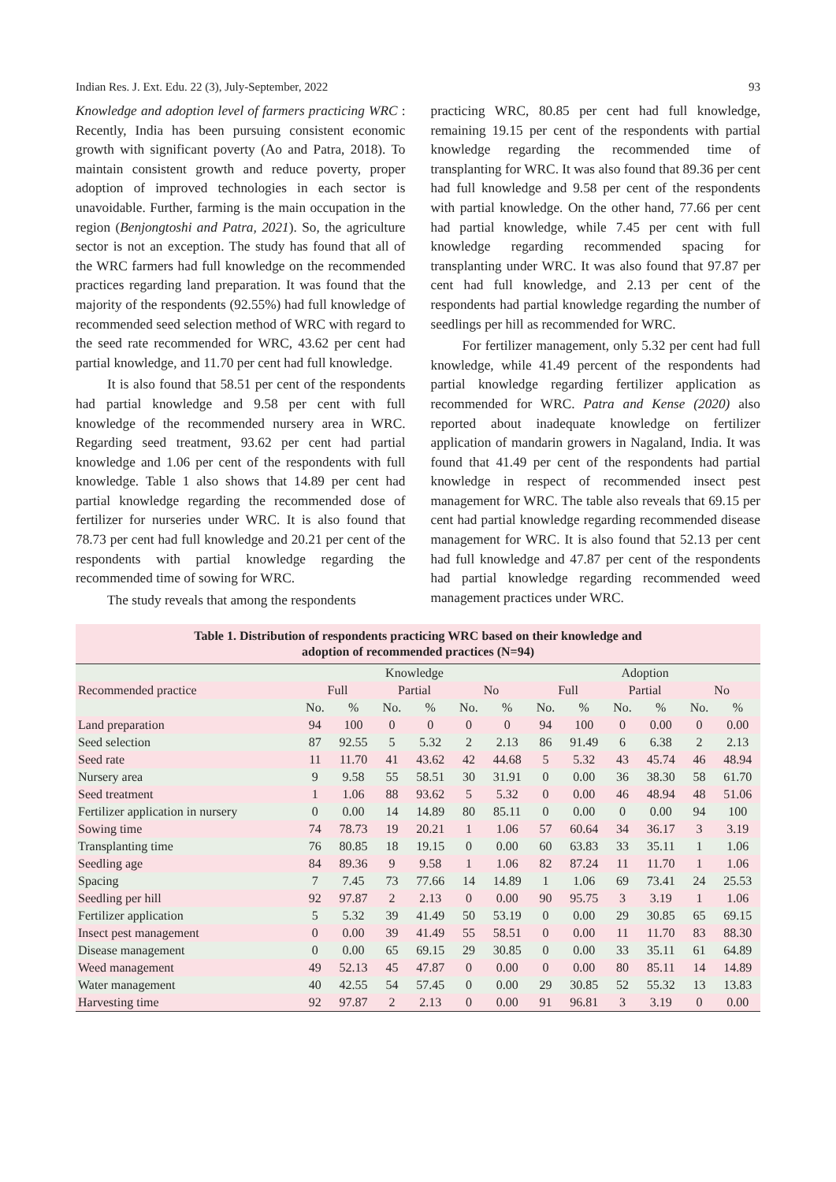Indian Res. J. Ext. Edu. 22 (3), July-September, 2022 93
Knowledge and adoption level of farmers practicing WRC : Recently, India has been pursuing consistent economic growth with significant poverty (Ao and Patra, 2018). To maintain consistent growth and reduce poverty, proper adoption of improved technologies in each sector is unavoidable. Further, farming is the main occupation in the region (Benjongtoshi and Patra, 2021). So, the agriculture sector is not an exception. The study has found that all of the WRC farmers had full knowledge on the recommended practices regarding land preparation. It was found that the majority of the respondents (92.55%) had full knowledge of recommended seed selection method of WRC with regard to the seed rate recommended for WRC, 43.62 per cent had partial knowledge, and 11.70 per cent had full knowledge.
It is also found that 58.51 per cent of the respondents had partial knowledge and 9.58 per cent with full knowledge of the recommended nursery area in WRC. Regarding seed treatment, 93.62 per cent had partial knowledge and 1.06 per cent of the respondents with full knowledge. Table 1 also shows that 14.89 per cent had partial knowledge regarding the recommended dose of fertilizer for nurseries under WRC. It is also found that 78.73 per cent had full knowledge and 20.21 per cent of the respondents with partial knowledge regarding the recommended time of sowing for WRC.
The study reveals that among the respondents
practicing WRC, 80.85 per cent had full knowledge, remaining 19.15 per cent of the respondents with partial knowledge regarding the recommended time of transplanting for WRC. It was also found that 89.36 per cent had full knowledge and 9.58 per cent of the respondents with partial knowledge. On the other hand, 77.66 per cent had partial knowledge, while 7.45 per cent with full knowledge regarding recommended spacing for transplanting under WRC. It was also found that 97.87 per cent had full knowledge, and 2.13 per cent of the respondents had partial knowledge regarding the number of seedlings per hill as recommended for WRC.
For fertilizer management, only 5.32 per cent had full knowledge, while 41.49 percent of the respondents had partial knowledge regarding fertilizer application as recommended for WRC. Patra and Kense (2020) also reported about inadequate knowledge on fertilizer application of mandarin growers in Nagaland, India. It was found that 41.49 per cent of the respondents had partial knowledge in respect of recommended insect pest management for WRC. The table also reveals that 69.15 per cent had partial knowledge regarding recommended disease management for WRC. It is also found that 52.13 per cent had full knowledge and 47.87 per cent of the respondents had partial knowledge regarding recommended weed management practices under WRC.
Table 1. Distribution of respondents practicing WRC based on their knowledge and adoption of recommended practices (N=94)
| | Knowledge | | | | | | Adoption | | | | | |
| --- | --- | --- | --- | --- | --- | --- | --- | --- | --- | --- | --- | --- |
| Recommended practice | Full | | Partial | | No | | Full | | Partial | | No | |
| | No. | % | No. | % | No. | % | No. | % | No. | % | No. | % |
| Land preparation | 94 | 100 | 0 | 0 | 0 | 0 | 94 | 100 | 0 | 0.00 | 0 | 0.00 |
| Seed selection | 87 | 92.55 | 5 | 5.32 | 2 | 2.13 | 86 | 91.49 | 6 | 6.38 | 2 | 2.13 |
| Seed rate | 11 | 11.70 | 41 | 43.62 | 42 | 44.68 | 5 | 5.32 | 43 | 45.74 | 46 | 48.94 |
| Nursery area | 9 | 9.58 | 55 | 58.51 | 30 | 31.91 | 0 | 0.00 | 36 | 38.30 | 58 | 61.70 |
| Seed treatment | 1 | 1.06 | 88 | 93.62 | 5 | 5.32 | 0 | 0.00 | 46 | 48.94 | 48 | 51.06 |
| Fertilizer application in nursery | 0 | 0.00 | 14 | 14.89 | 80 | 85.11 | 0 | 0.00 | 0 | 0.00 | 94 | 100 |
| Sowing time | 74 | 78.73 | 19 | 20.21 | 1 | 1.06 | 57 | 60.64 | 34 | 36.17 | 3 | 3.19 |
| Transplanting time | 76 | 80.85 | 18 | 19.15 | 0 | 0.00 | 60 | 63.83 | 33 | 35.11 | 1 | 1.06 |
| Seedling age | 84 | 89.36 | 9 | 9.58 | 1 | 1.06 | 82 | 87.24 | 11 | 11.70 | 1 | 1.06 |
| Spacing | 7 | 7.45 | 73 | 77.66 | 14 | 14.89 | 1 | 1.06 | 69 | 73.41 | 24 | 25.53 |
| Seedling per hill | 92 | 97.87 | 2 | 2.13 | 0 | 0.00 | 90 | 95.75 | 3 | 3.19 | 1 | 1.06 |
| Fertilizer application | 5 | 5.32 | 39 | 41.49 | 50 | 53.19 | 0 | 0.00 | 29 | 30.85 | 65 | 69.15 |
| Insect pest management | 0 | 0.00 | 39 | 41.49 | 55 | 58.51 | 0 | 0.00 | 11 | 11.70 | 83 | 88.30 |
| Disease management | 0 | 0.00 | 65 | 69.15 | 29 | 30.85 | 0 | 0.00 | 33 | 35.11 | 61 | 64.89 |
| Weed management | 49 | 52.13 | 45 | 47.87 | 0 | 0.00 | 0 | 0.00 | 80 | 85.11 | 14 | 14.89 |
| Water management | 40 | 42.55 | 54 | 57.45 | 0 | 0.00 | 29 | 30.85 | 52 | 55.32 | 13 | 13.83 |
| Harvesting time | 92 | 97.87 | 2 | 2.13 | 0 | 0.00 | 91 | 96.81 | 3 | 3.19 | 0 | 0.00 |